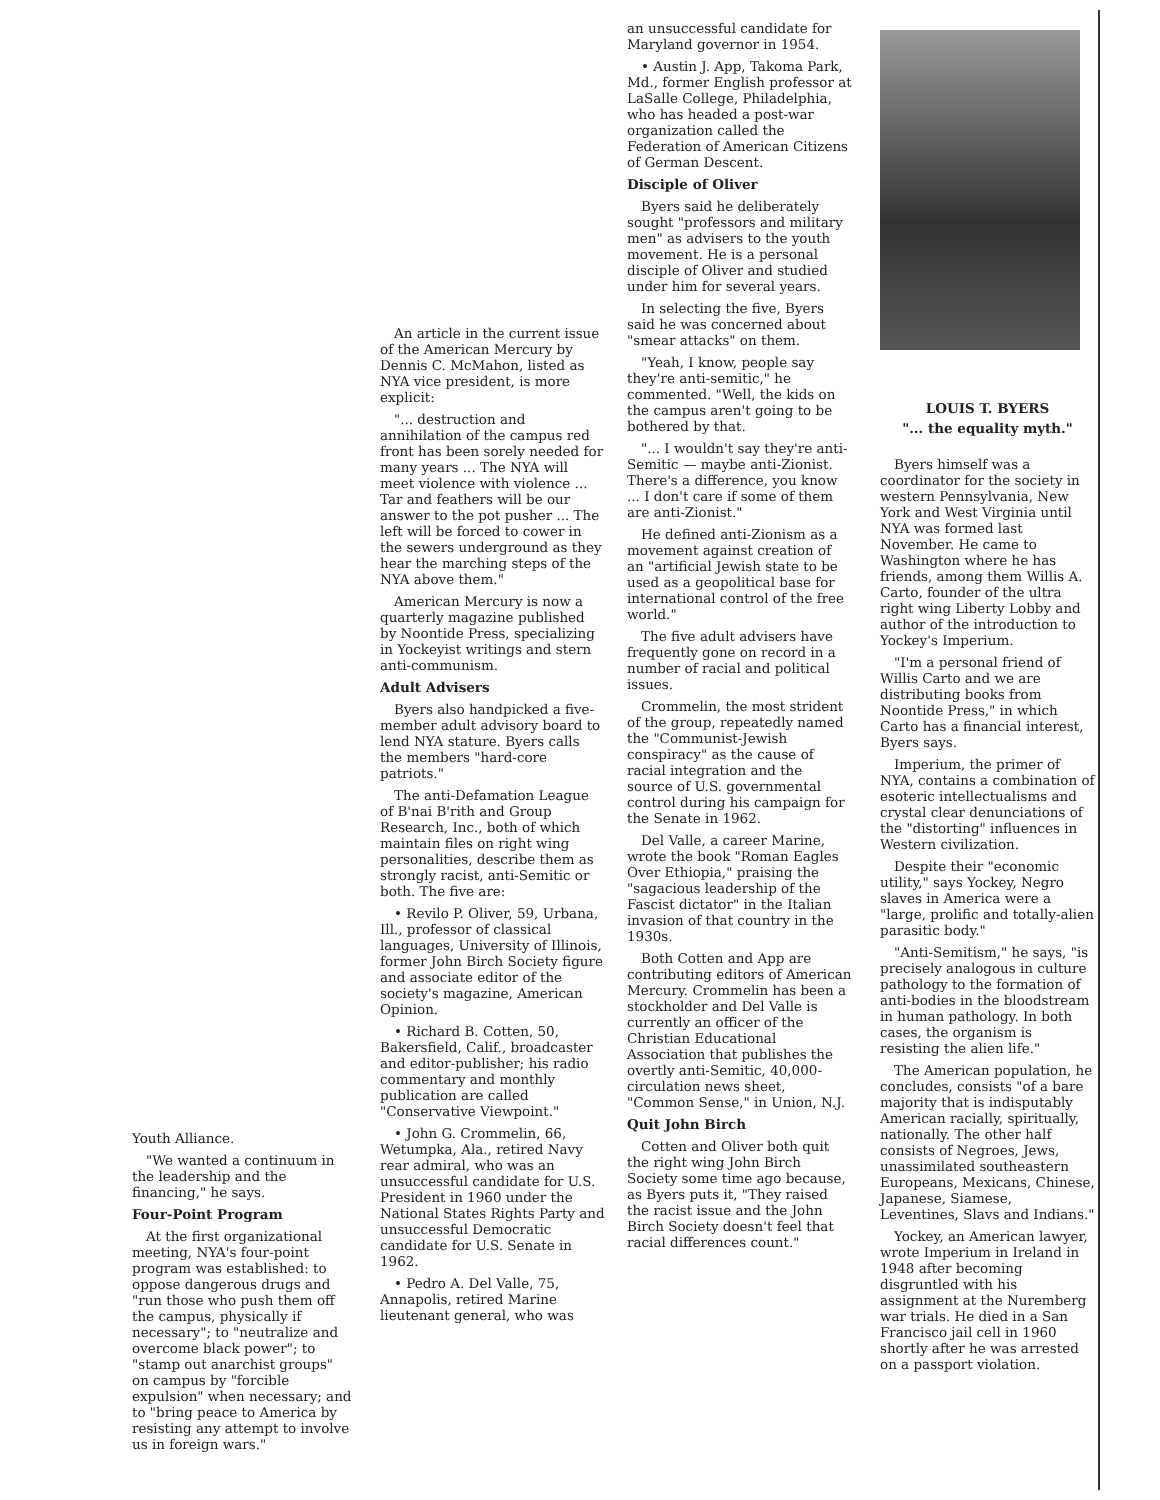Youth Alliance.
"We wanted a continuum in the leadership and the financing," he says.
Four-Point Program
At the first organizational meeting, NYA's four-point program was established: to oppose dangerous drugs and "run those who push them off the campus, physically if necessary"; to "neutralize and overcome black power"; to "stamp out anarchist groups" on campus by "forcible expulsion" when necessary; and to "bring peace to America by resisting any attempt to involve us in foreign wars."
An article in the current issue of the American Mercury by Dennis C. McMahon, listed as NYA vice president, is more explicit:
"... destruction and annihilation of the campus red front has been sorely needed for many years ... The NYA will meet violence with violence ... Tar and feathers will be our answer to the pot pusher ... The left will be forced to cower in the sewers underground as they hear the marching steps of the NYA above them."
American Mercury is now a quarterly magazine published by Noontide Press, specializing in Yockeyist writings and stern anti-communism.
Adult Advisers
Byers also handpicked a five-member adult advisory board to lend NYA stature. Byers calls the members "hard-core patriots."
The anti-Defamation League of B'nai B'rith and Group Research, Inc., both of which maintain files on right wing personalities, describe them as strongly racist, anti-Semitic or both. The five are:
• Revilo P. Oliver, 59, Urbana, Ill., professor of classical languages, University of Illinois, former John Birch Society figure and associate editor of the society's magazine, American Opinion.
• Richard B. Cotten, 50, Bakersfield, Calif., broadcaster and editor-publisher; his radio commentary and monthly publication are called "Conservative Viewpoint."
• John G. Crommelin, 66, Wetumpka, Ala., retired Navy rear admiral, who was an unsuccessful candidate for U.S. President in 1960 under the National States Rights Party and unsuccessful Democratic candidate for U.S. Senate in 1962.
• Pedro A. Del Valle, 75, Annapolis, retired Marine lieutenant general, who was
an unsuccessful candidate for Maryland governor in 1954.
• Austin J. App, Takoma Park, Md., former English professor at LaSalle College, Philadelphia, who has headed a post-war organization called the Federation of American Citizens of German Descent.
Disciple of Oliver
Byers said he deliberately sought "professors and military men" as advisers to the youth movement. He is a personal disciple of Oliver and studied under him for several years.
In selecting the five, Byers said he was concerned about "smear attacks" on them.
"Yeah, I know, people say they're anti-semitic," he commented. "Well, the kids on the campus aren't going to be bothered by that.
"... I wouldn't say they're anti-Semitic — maybe anti-Zionist. There's a difference, you know ... I don't care if some of them are anti-Zionist."
He defined anti-Zionism as a movement against creation of an "artificial Jewish state to be used as a geopolitical base for international control of the free world."
The five adult advisers have frequently gone on record in a number of racial and political issues.
Crommelin, the most strident of the group, repeatedly named the "Communist-Jewish conspiracy" as the cause of racial integration and the source of U.S. governmental control during his campaign for the Senate in 1962.
Del Valle, a career Marine, wrote the book "Roman Eagles Over Ethiopia," praising the "sagacious leadership of the Fascist dictator" in the Italian invasion of that country in the 1930s.
Both Cotten and App are contributing editors of American Mercury. Crommelin has been a stockholder and Del Valle is currently an officer of the Christian Educational Association that publishes the overtly anti-Semitic, 40,000-circulation news sheet, "Common Sense," in Union, N.J.
Quit John Birch
Cotten and Oliver both quit the right wing John Birch Society some time ago because, as Byers puts it, "They raised the racist issue and the John Birch Society doesn't feel that racial differences count."
LOUIS T. BYERS
"... the equality myth."
Byers himself was a coordinator for the society in western Pennsylvania, New York and West Virginia until NYA was formed last November. He came to Washington where he has friends, among them Willis A. Carto, founder of the ultra right wing Liberty Lobby and author of the introduction to Yockey's Imperium.
"I'm a personal friend of Willis Carto and we are distributing books from Noontide Press," in which Carto has a financial interest, Byers says.
Imperium, the primer of NYA, contains a combination of esoteric intellectualisms and crystal clear denunciations of the "distorting" influences in Western civilization.
Despite their "economic utility," says Yockey, Negro slaves in America were a "large, prolific and totally-alien parasitic body."
"Anti-Semitism," he says, "is precisely analogous in culture pathology to the formation of anti-bodies in the bloodstream in human pathology. In both cases, the organism is resisting the alien life."
The American population, he concludes, consists "of a bare majority that is indisputably American racially, spiritually, nationally. The other half consists of Negroes, Jews, unassimilated southeastern Europeans, Mexicans, Chinese, Japanese, Siamese, Leventines, Slavs and Indians."
Yockey, an American lawyer, wrote Imperium in Ireland in 1948 after becoming disgruntled with his assignment at the Nuremberg war trials. He died in a San Francisco jail cell in 1960 shortly after he was arrested on a passport violation.